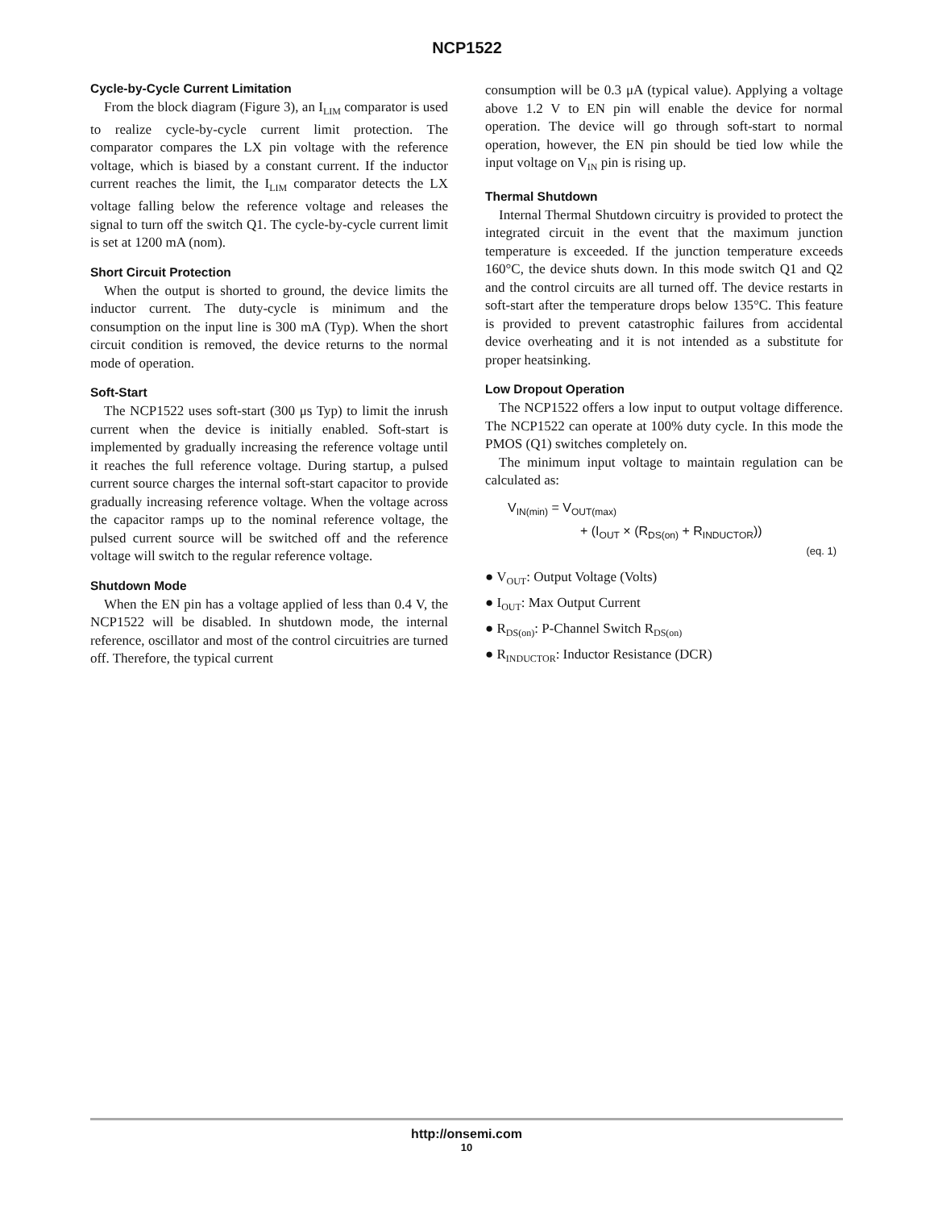NCP1522
Cycle-by-Cycle Current Limitation
From the block diagram (Figure 3), an I<sub>LIM</sub> comparator is used to realize cycle-by-cycle current limit protection. The comparator compares the LX pin voltage with the reference voltage, which is biased by a constant current. If the inductor current reaches the limit, the I<sub>LIM</sub> comparator detects the LX voltage falling below the reference voltage and releases the signal to turn off the switch Q1. The cycle-by-cycle current limit is set at 1200 mA (nom).
Short Circuit Protection
When the output is shorted to ground, the device limits the inductor current. The duty-cycle is minimum and the consumption on the input line is 300 mA (Typ). When the short circuit condition is removed, the device returns to the normal mode of operation.
Soft-Start
The NCP1522 uses soft-start (300 μs Typ) to limit the inrush current when the device is initially enabled. Soft-start is implemented by gradually increasing the reference voltage until it reaches the full reference voltage. During startup, a pulsed current source charges the internal soft-start capacitor to provide gradually increasing reference voltage. When the voltage across the capacitor ramps up to the nominal reference voltage, the pulsed current source will be switched off and the reference voltage will switch to the regular reference voltage.
Shutdown Mode
When the EN pin has a voltage applied of less than 0.4 V, the NCP1522 will be disabled. In shutdown mode, the internal reference, oscillator and most of the control circuitries are turned off. Therefore, the typical current
consumption will be 0.3 μA (typical value). Applying a voltage above 1.2 V to EN pin will enable the device for normal operation. The device will go through soft-start to normal operation, however, the EN pin should be tied low while the input voltage on V<sub>IN</sub> pin is rising up.
Thermal Shutdown
Internal Thermal Shutdown circuitry is provided to protect the integrated circuit in the event that the maximum junction temperature is exceeded. If the junction temperature exceeds 160°C, the device shuts down. In this mode switch Q1 and Q2 and the control circuits are all turned off. The device restarts in soft-start after the temperature drops below 135°C. This feature is provided to prevent catastrophic failures from accidental device overheating and it is not intended as a substitute for proper heatsinking.
Low Dropout Operation
The NCP1522 offers a low input to output voltage difference. The NCP1522 can operate at 100% duty cycle. In this mode the PMOS (Q1) switches completely on.
The minimum input voltage to maintain regulation can be calculated as:
V<sub>IN(min)</sub> = V<sub>OUT(max)</sub>
+ (I<sub>OUT</sub> × (R<sub>DS(on)</sub> + R<sub>INDUCTOR</sub>))
(eq. 1)
● V<sub>OUT</sub>: Output Voltage (Volts)
● I<sub>OUT</sub>: Max Output Current
● R<sub>DS(on)</sub>: P-Channel Switch R<sub>DS(on)</sub>
● R<sub>INDUCTOR</sub>: Inductor Resistance (DCR)
http://onsemi.com
10